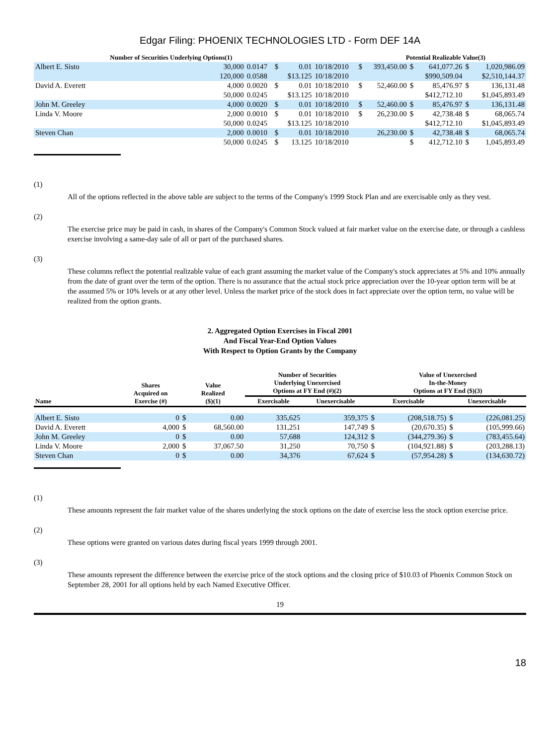Edgar Filing: PHOENIX TECHNOLOGIES LTD - Form DEF 14A
| | Number of Securities Underlying Options(1) | | | | | | Potential Realizable Value(3) | | | | |
| --- | --- | --- | --- | --- | --- | --- | --- | --- | --- | --- | --- |
| Albert E. Sisto | 30,000 | 0.0147 | $ | 0.01 | 10/18/2010 | $ | 393,450.00 | $ | 641,077.26 | $ | 1,020,986.09 |
| | 120,000 | 0.0588 | | $13.125 | 10/18/2010 | | | | $990,509.04 | | $2,510,144.37 |
| David A. Everett | 4,000 | 0.0020 | $ | 0.01 | 10/18/2010 | $ | 52,460.00 | $ | 85,476.97 | $ | 136,131.48 |
| | 50,000 | 0.0245 | | $13.125 | 10/18/2010 | | | | $412,712.10 | | $1,045,893.49 |
| John M. Greeley | 4,000 | 0.0020 | $ | 0.01 | 10/18/2010 | $ | 52,460.00 | $ | 85,476.97 | $ | 136,131.48 |
| Linda V. Moore | 2,000 | 0.0010 | $ | 0.01 | 10/18/2010 | $ | 26,230.00 | $ | 42,738.48 | $ | 68,065.74 |
| | 50,000 | 0.0245 | | $13.125 | 10/18/2010 | | | | $412,712.10 | | $1,045,893.49 |
| Steven Chan | 2,000 | 0.0010 | $ | 0.01 | 10/18/2010 | | 26,230.00 | $ | 42,738.48 | $ | 68,065.74 |
| | 50,000 | 0.0245 | $ | 13.125 | 10/18/2010 | | | $ | 412,712.10 | $ | 1,045,893.49 |
(1)
All of the options reflected in the above table are subject to the terms of the Company's 1999 Stock Plan and are exercisable only as they vest.
(2)
The exercise price may be paid in cash, in shares of the Company's Common Stock valued at fair market value on the exercise date, or through a cashless exercise involving a same-day sale of all or part of the purchased shares.
(3)
These columns reflect the potential realizable value of each grant assuming the market value of the Company's stock appreciates at 5% and 10% annually from the date of grant over the term of the option. There is no assurance that the actual stock price appreciation over the 10-year option term will be at the assumed 5% or 10% levels or at any other level. Unless the market price of the stock does in fact appreciate over the option term, no value will be realized from the option grants.
2. Aggregated Option Exercises in Fiscal 2001
And Fiscal Year-End Option Values
With Respect to Option Grants by the Company
| Name | Shares Acquired on Exercise (#) | Value Realized ($)(1) | | Number of Securities Underlying Unexercised Options at FY End (#)(2) | | Value of Unexercised In-the-Money Options at FY End ($)(3) | | | |
| --- | --- | --- | --- | --- | --- | --- | --- | --- | --- |
| | | | | Exercisable | Unexercisable | Exercisable | | Unexercisable | |
| Albert E. Sisto | 0 | $ | 0.00 | 335,625 | 359,375 | $ | (208,518.75) | $ | (226,081.25) |
| David A. Everett | 4,000 | $ | 68,560.00 | 131,251 | 147,749 | $ | (20,670.35) | $ | (105,999.66) |
| John M. Greeley | 0 | $ | 0.00 | 57,688 | 124,312 | $ | (344,279.36) | $ | (783,455.64) |
| Linda V. Moore | 2,000 | $ | 37,067.50 | 31,250 | 70,750 | $ | (104,921.88) | $ | (203,288.13) |
| Steven Chan | 0 | $ | 0.00 | 34,376 | 67,624 | $ | (57,954.28) | $ | (134,630.72) |
(1)
These amounts represent the fair market value of the shares underlying the stock options on the date of exercise less the stock option exercise price.
(2)
These options were granted on various dates during fiscal years 1999 through 2001.
(3)
These amounts represent the difference between the exercise price of the stock options and the closing price of $10.03 of Phoenix Common Stock on September 28, 2001 for all options held by each Named Executive Officer.
19
18